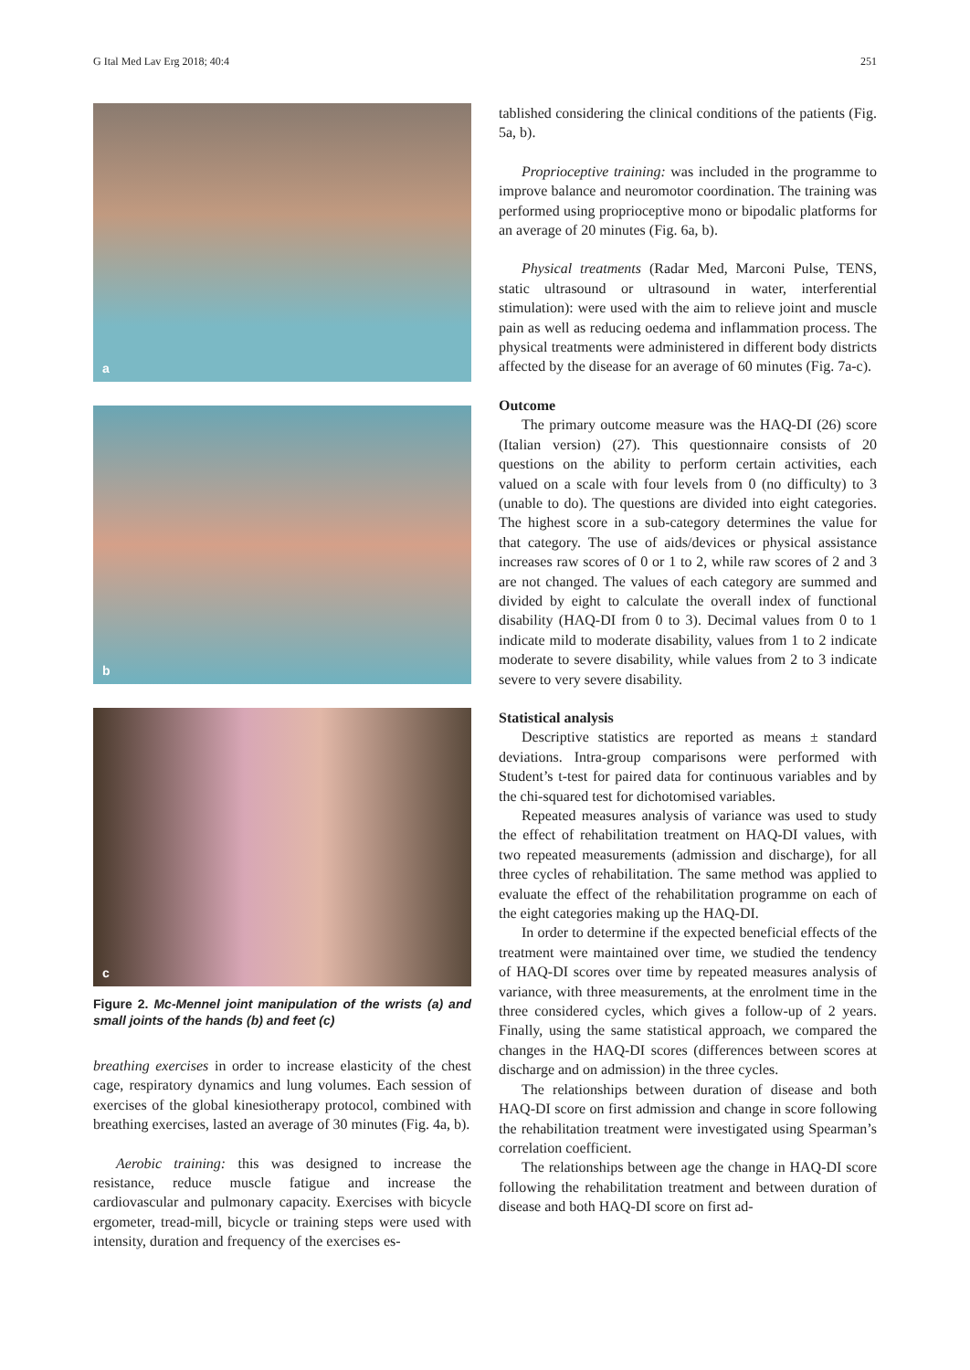G Ital Med Lav Erg 2018; 40:4 251
a
b
c
Figure 2. Mc-Mennel joint manipulation of the wrists (a) and small joints of the hands (b) and feet (c)
breathing exercises in order to increase elasticity of the chest cage, respiratory dynamics and lung volumes. Each session of exercises of the global kinesiotherapy protocol, combined with breathing exercises, lasted an average of 30 minutes (Fig. 4a, b).
Aerobic training: this was designed to increase the resistance, reduce muscle fatigue and increase the cardiovascular and pulmonary capacity. Exercises with bicycle ergometer, tread-mill, bicycle or training steps were used with intensity, duration and frequency of the exercises es-
tablished considering the clinical conditions of the patients (Fig. 5a, b).
Proprioceptive training: was included in the programme to improve balance and neuromotor coordination. The training was performed using proprioceptive mono or bipodalic platforms for an average of 20 minutes (Fig. 6a, b).
Physical treatments (Radar Med, Marconi Pulse, TENS, static ultrasound or ultrasound in water, interferential stimulation): were used with the aim to relieve joint and muscle pain as well as reducing oedema and inflammation process. The physical treatments were administered in different body districts affected by the disease for an average of 60 minutes (Fig. 7a-c).
Outcome
The primary outcome measure was the HAQ-DI (26) score (Italian version) (27). This questionnaire consists of 20 questions on the ability to perform certain activities, each valued on a scale with four levels from 0 (no difficulty) to 3 (unable to do). The questions are divided into eight categories. The highest score in a sub-category determines the value for that category. The use of aids/devices or physical assistance increases raw scores of 0 or 1 to 2, while raw scores of 2 and 3 are not changed. The values of each category are summed and divided by eight to calculate the overall index of functional disability (HAQ-DI from 0 to 3). Decimal values from 0 to 1 indicate mild to moderate disability, values from 1 to 2 indicate moderate to severe disability, while values from 2 to 3 indicate severe to very severe disability.
Statistical analysis
Descriptive statistics are reported as means ± standard deviations. Intra-group comparisons were performed with Student’s t-test for paired data for continuous variables and by the chi-squared test for dichotomised variables.
Repeated measures analysis of variance was used to study the effect of rehabilitation treatment on HAQ-DI values, with two repeated measurements (admission and discharge), for all three cycles of rehabilitation. The same method was applied to evaluate the effect of the rehabilitation programme on each of the eight categories making up the HAQ-DI.
In order to determine if the expected beneficial effects of the treatment were maintained over time, we studied the tendency of HAQ-DI scores over time by repeated measures analysis of variance, with three measurements, at the enrolment time in the three considered cycles, which gives a follow-up of 2 years. Finally, using the same statistical approach, we compared the changes in the HAQ-DI scores (differences between scores at discharge and on admission) in the three cycles.
The relationships between duration of disease and both HAQ-DI score on first admission and change in score following the rehabilitation treatment were investigated using Spearman’s correlation coefficient.
The relationships between age the change in HAQ-DI score following the rehabilitation treatment and between duration of disease and both HAQ-DI score on first ad-